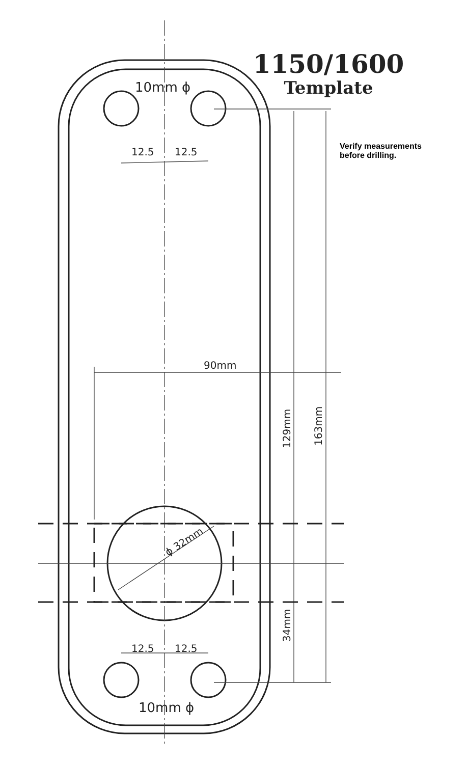10mm ϕ
12.5
12.5
12.5
12.5
10mm ϕ
90mm
129mm
163mm
34mm
ϕ 32mm
1150/1600
Template
Verify measurements
before drilling.